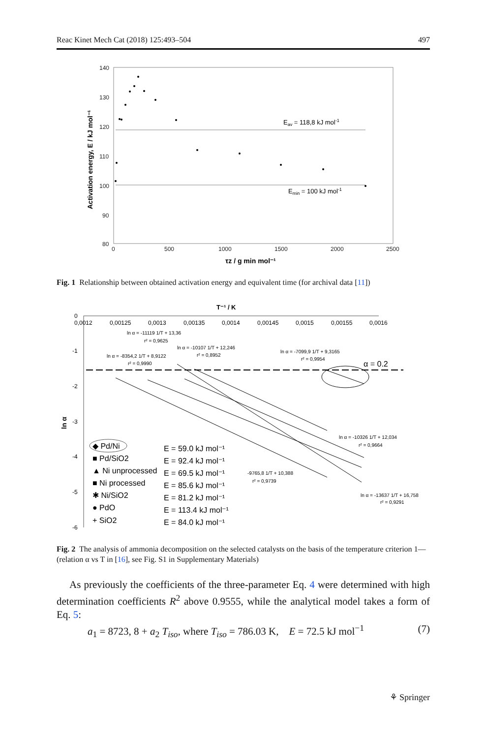Reac Kinet Mech Cat (2018) 125:493–504 497
140
130
120
110
100
90
80
0
500
1000
1500
2000
2500
Eav = 118,8 kJ mol-1
Emin = 100 kJ mol-1
Activation energy, E / kJ mol⁻¹
τz / g min mol⁻¹
Fig. 1 Relationship between obtained activation energy and equivalent time (for archival data [11])
T⁻¹ / K
0
0,0012
0,00125
0,0013
0,00135
0,0014
0,00145
0,0015
0,00155
0,0016
-1
-2
-3
-4
-5
-6
ln α
α = 0.2
ln α = -11119 1/T + 13,36
r² = 0,9625
ln α = -10107 1/T + 12,246
r² = 0,8952
ln α = -8354,2 1/T + 8,9122
r² = 0,9990
ln α = -7099,9 1/T + 9,3165
r² = 0,9954
ln α = -10326 1/T + 12,034
r² = 0,9664
-9765,8 1/T + 10,388
r² = 0,9739
ln α = -13637 1/T + 16,758
r² = 0,9291
◆ Pd/Ni
■ Pd/SiO2
▲ Ni unprocessed
■ Ni processed
✱ Ni/SiO2
● PdO
+ SiO2
E = 59.0 kJ mol⁻¹
E = 92.4 kJ mol⁻¹
E = 69.5 kJ mol⁻¹
E = 85.6 kJ mol⁻¹
E = 81.2 kJ mol⁻¹
E = 113.4 kJ mol⁻¹
E = 84.0 kJ mol⁻¹
Fig. 2 The analysis of ammonia decomposition on the selected catalysts on the basis of the temperature criterion 1—(relation α vs T in [16], see Fig. S1 in Supplementary Materials)
As previously the coefficients of the three-parameter Eq. 4 were determined with high determination coefficients R<sup>2</sup> above 0.9555, while the analytical model takes a form of Eq. 5:
a<sub>1</sub> = 8723, 8 + a<sub>2</sub> T<sub>iso</sub>, where T<sub>iso</sub> = 786.03 K, E = 72.5 kJ mol<sup>−1</sup> (7)
⚘ Springer